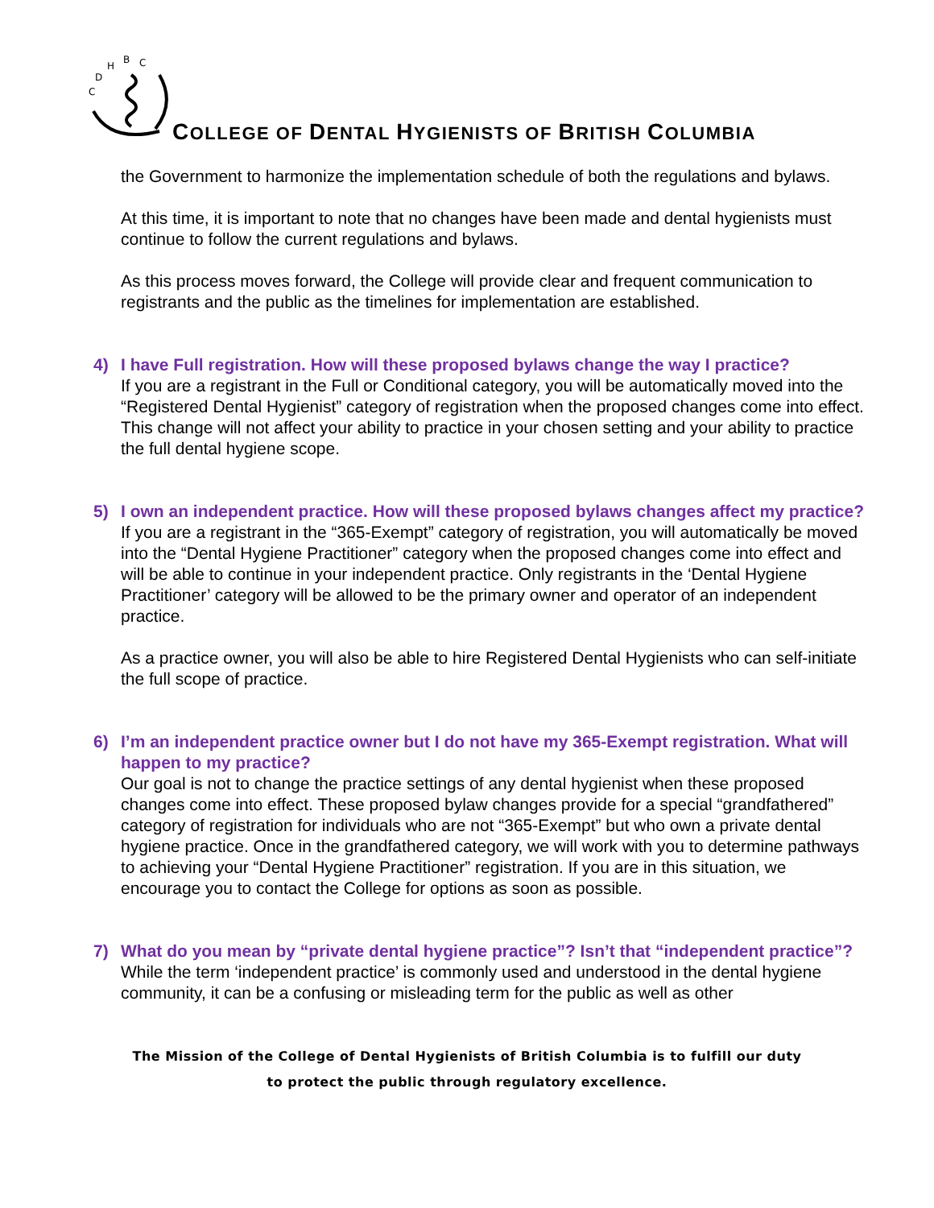C
D
H
B
C
COLLEGE OF DENTAL HYGIENISTS OF BRITISH COLUMBIA
the Government to harmonize the implementation schedule of both the regulations and bylaws.
At this time, it is important to note that no changes have been made and dental hygienists must continue to follow the current regulations and bylaws.
As this process moves forward, the College will provide clear and frequent communication to registrants and the public as the timelines for implementation are established.
4) I have Full registration. How will these proposed bylaws change the way I practice?
If you are a registrant in the Full or Conditional category, you will be automatically moved into the “Registered Dental Hygienist” category of registration when the proposed changes come into effect. This change will not affect your ability to practice in your chosen setting and your ability to practice the full dental hygiene scope.
5) I own an independent practice. How will these proposed bylaws changes affect my practice?
If you are a registrant in the “365-Exempt” category of registration, you will automatically be moved into the “Dental Hygiene Practitioner” category when the proposed changes come into effect and will be able to continue in your independent practice. Only registrants in the ‘Dental Hygiene Practitioner’ category will be allowed to be the primary owner and operator of an independent practice.
As a practice owner, you will also be able to hire Registered Dental Hygienists who can self-initiate the full scope of practice.
6) I’m an independent practice owner but I do not have my 365-Exempt registration. What will happen to my practice?
Our goal is not to change the practice settings of any dental hygienist when these proposed changes come into effect. These proposed bylaw changes provide for a special “grandfathered” category of registration for individuals who are not “365-Exempt” but who own a private dental hygiene practice. Once in the grandfathered category, we will work with you to determine pathways to achieving your “Dental Hygiene Practitioner” registration. If you are in this situation, we encourage you to contact the College for options as soon as possible.
7) What do you mean by “private dental hygiene practice”? Isn’t that “independent practice”?
While the term ‘independent practice’ is commonly used and understood in the dental hygiene community, it can be a confusing or misleading term for the public as well as other
The Mission of the College of Dental Hygienists of British Columbia is to fulfill our duty
to protect the public through regulatory excellence.